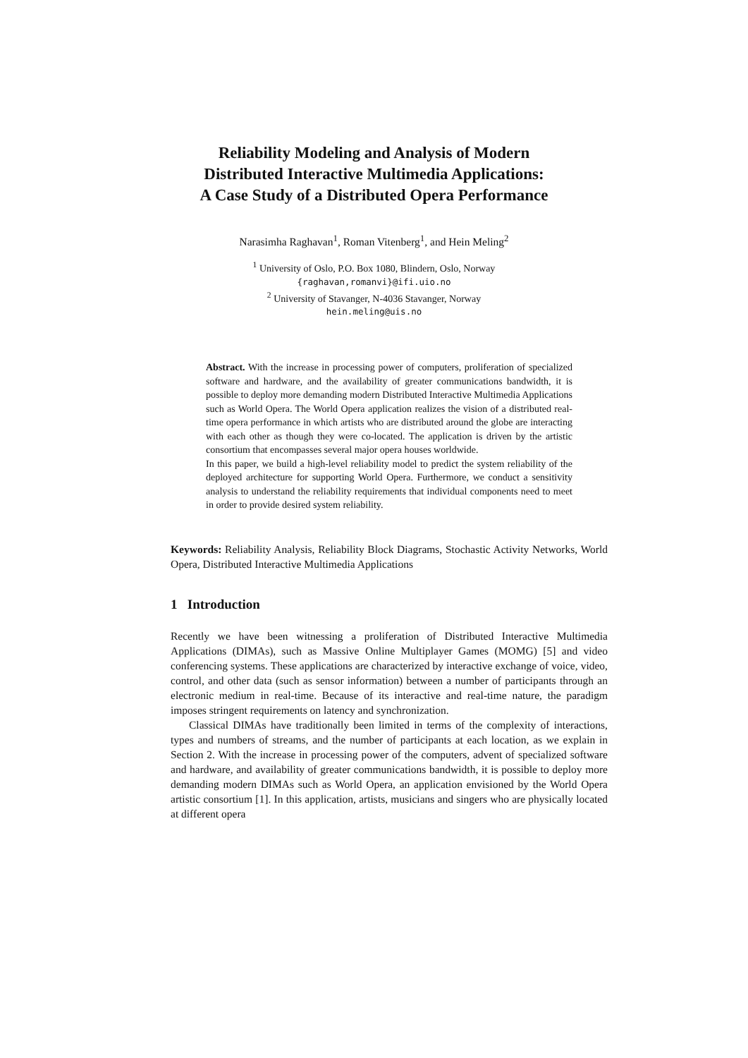Reliability Modeling and Analysis of Modern
Distributed Interactive Multimedia Applications:
A Case Study of a Distributed Opera Performance
Narasimha Raghavan<sup>1</sup>, Roman Vitenberg<sup>1</sup>, and Hein Meling<sup>2</sup>
<sup>1</sup> University of Oslo, P.O. Box 1080, Blindern, Oslo, Norway
{raghavan,romanvi}@ifi.uio.no
<sup>2</sup> University of Stavanger, N-4036 Stavanger, Norway
hein.meling@uis.no
Abstract. With the increase in processing power of computers, proliferation of specialized software and hardware, and the availability of greater communications bandwidth, it is possible to deploy more demanding modern Distributed Interactive Multimedia Applications such as World Opera. The World Opera application realizes the vision of a distributed real-time opera performance in which artists who are distributed around the globe are interacting with each other as though they were co-located. The application is driven by the artistic consortium that encompasses several major opera houses worldwide.
In this paper, we build a high-level reliability model to predict the system reliability of the deployed architecture for supporting World Opera. Furthermore, we conduct a sensitivity analysis to understand the reliability requirements that individual components need to meet in order to provide desired system reliability.
Keywords: Reliability Analysis, Reliability Block Diagrams, Stochastic Activity Networks, World Opera, Distributed Interactive Multimedia Applications
1 Introduction
Recently we have been witnessing a proliferation of Distributed Interactive Multimedia Applications (DIMAs), such as Massive Online Multiplayer Games (MOMG) [5] and video conferencing systems. These applications are characterized by interactive exchange of voice, video, control, and other data (such as sensor information) between a number of participants through an electronic medium in real-time. Because of its interactive and real-time nature, the paradigm imposes stringent requirements on latency and synchronization.
Classical DIMAs have traditionally been limited in terms of the complexity of interactions, types and numbers of streams, and the number of participants at each location, as we explain in Section 2. With the increase in processing power of the computers, advent of specialized software and hardware, and availability of greater communications bandwidth, it is possible to deploy more demanding modern DIMAs such as World Opera, an application envisioned by the World Opera artistic consortium [1]. In this application, artists, musicians and singers who are physically located at different opera